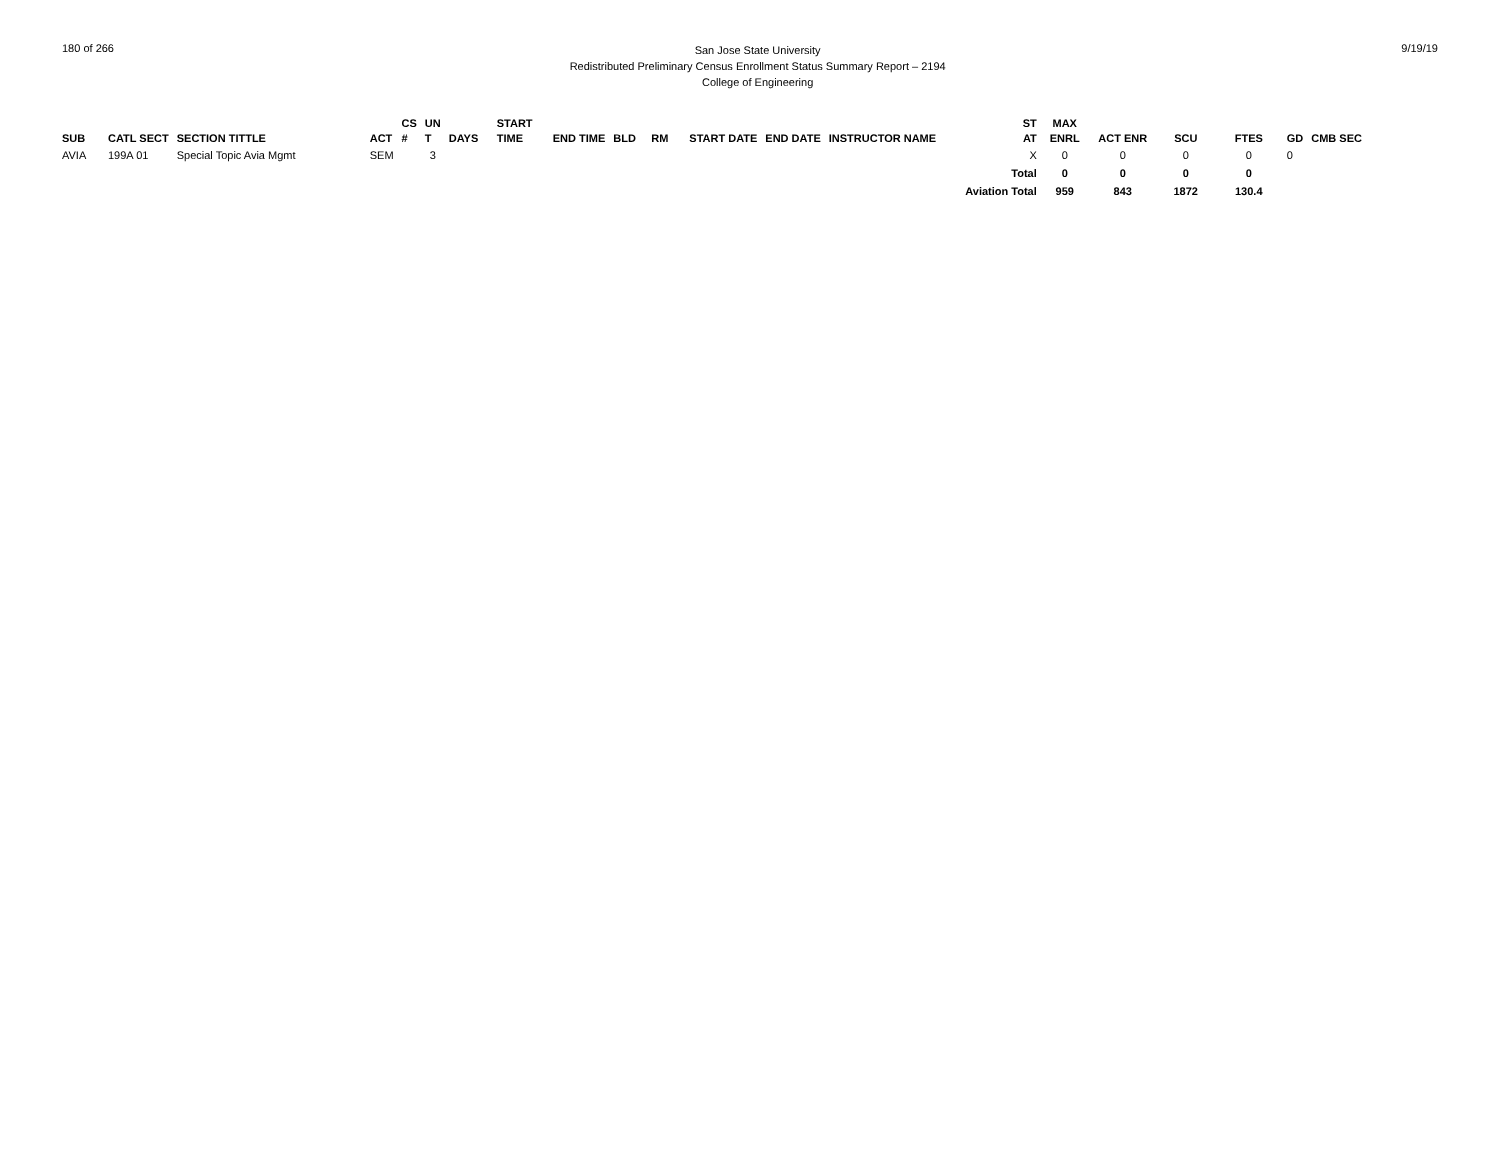180 of 266
San Jose State University
Redistributed Preliminary Census Enrollment Status Summary Report – 2194
College of Engineering
9/19/19
| SUB | CATL SECT | SECTION TITTLE | ACT | CS # | UN T | DAYS | START TIME | END TIME | BLD | RM | START DATE | END DATE | INSTRUCTOR NAME | ST AT | MAX ENRL | ACT ENR | SCU | FTES | GD | CMB SEC |
| --- | --- | --- | --- | --- | --- | --- | --- | --- | --- | --- | --- | --- | --- | --- | --- | --- | --- | --- | --- | --- |
| AVIA | 199A 01 | Special Topic Avia Mgmt | SEM | | 3 | | | | | | | | | X | 0 | 0 | 0 | 0 | 0 | |
| Total | | | | | | | | | | | | | | | 0 | 0 | 0 | 0 | | |
| Aviation Total | | | | | | | | | | | | | | | 959 | 843 | 1872 | 130.4 | | |